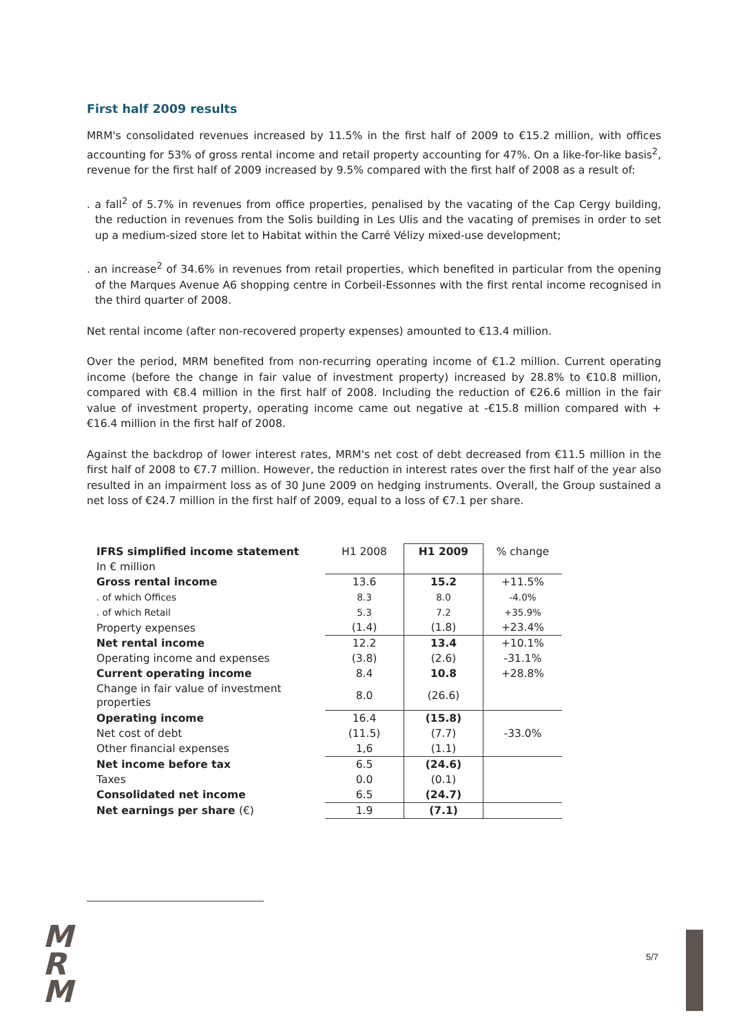First half 2009 results
MRM's consolidated revenues increased by 11.5% in the first half of 2009 to €15.2 million, with offices accounting for 53% of gross rental income and retail property accounting for 47%. On a like-for-like basis<sup>2</sup>, revenue for the first half of 2009 increased by 9.5% compared with the first half of 2008 as a result of:
. a fall<sup>2</sup> of 5.7% in revenues from office properties, penalised by the vacating of the Cap Cergy building, the reduction in revenues from the Solis building in Les Ulis and the vacating of premises in order to set up a medium-sized store let to Habitat within the Carré Vélizy mixed-use development;
. an increase<sup>2</sup> of 34.6% in revenues from retail properties, which benefited in particular from the opening of the Marques Avenue A6 shopping centre in Corbeil-Essonnes with the first rental income recognised in the third quarter of 2008.
Net rental income (after non-recovered property expenses) amounted to €13.4 million.
Over the period, MRM benefited from non-recurring operating income of €1.2 million. Current operating income (before the change in fair value of investment property) increased by 28.8% to €10.8 million, compared with €8.4 million in the first half of 2008. Including the reduction of €26.6 million in the fair value of investment property, operating income came out negative at -€15.8 million compared with +€16.4 million in the first half of 2008.
Against the backdrop of lower interest rates, MRM's net cost of debt decreased from €11.5 million in the first half of 2008 to €7.7 million. However, the reduction in interest rates over the first half of the year also resulted in an impairment loss as of 30 June 2009 on hedging instruments. Overall, the Group sustained a net loss of €24.7 million in the first half of 2009, equal to a loss of €7.1 per share.
| IFRS simplified income statement | H1 2008 | H1 2009 | % change |
| In € million | | | |
| Gross rental income | 13.6 | 15.2 | +11.5% |
| . of which Offices | 8.3 | 8.0 | -4.0% |
| . of which Retail | 5.3 | 7.2 | +35.9% |
| Property expenses | (1.4) | (1.8) | +23.4% |
| Net rental income | 12.2 | 13.4 | +10.1% |
| Operating income and expenses | (3.8) | (2.6) | -31.1% |
| Current operating income | 8.4 | 10.8 | +28.8% |
| Change in fair value of investment properties | 8.0 | (26.6) | |
| Operating income | 16.4 | (15.8) | |
| Net cost of debt | (11.5) | (7.7) | -33.0% |
| Other financial expenses | 1,6 | (1.1) | |
| Net income before tax | 6.5 | (24.6) | |
| Taxes | 0.0 | (0.1) | |
| Consolidated net income | 6.5 | (24.7) | |
| Net earnings per share (€) | 1.9 | (7.1) | |
M
R
M
5/7